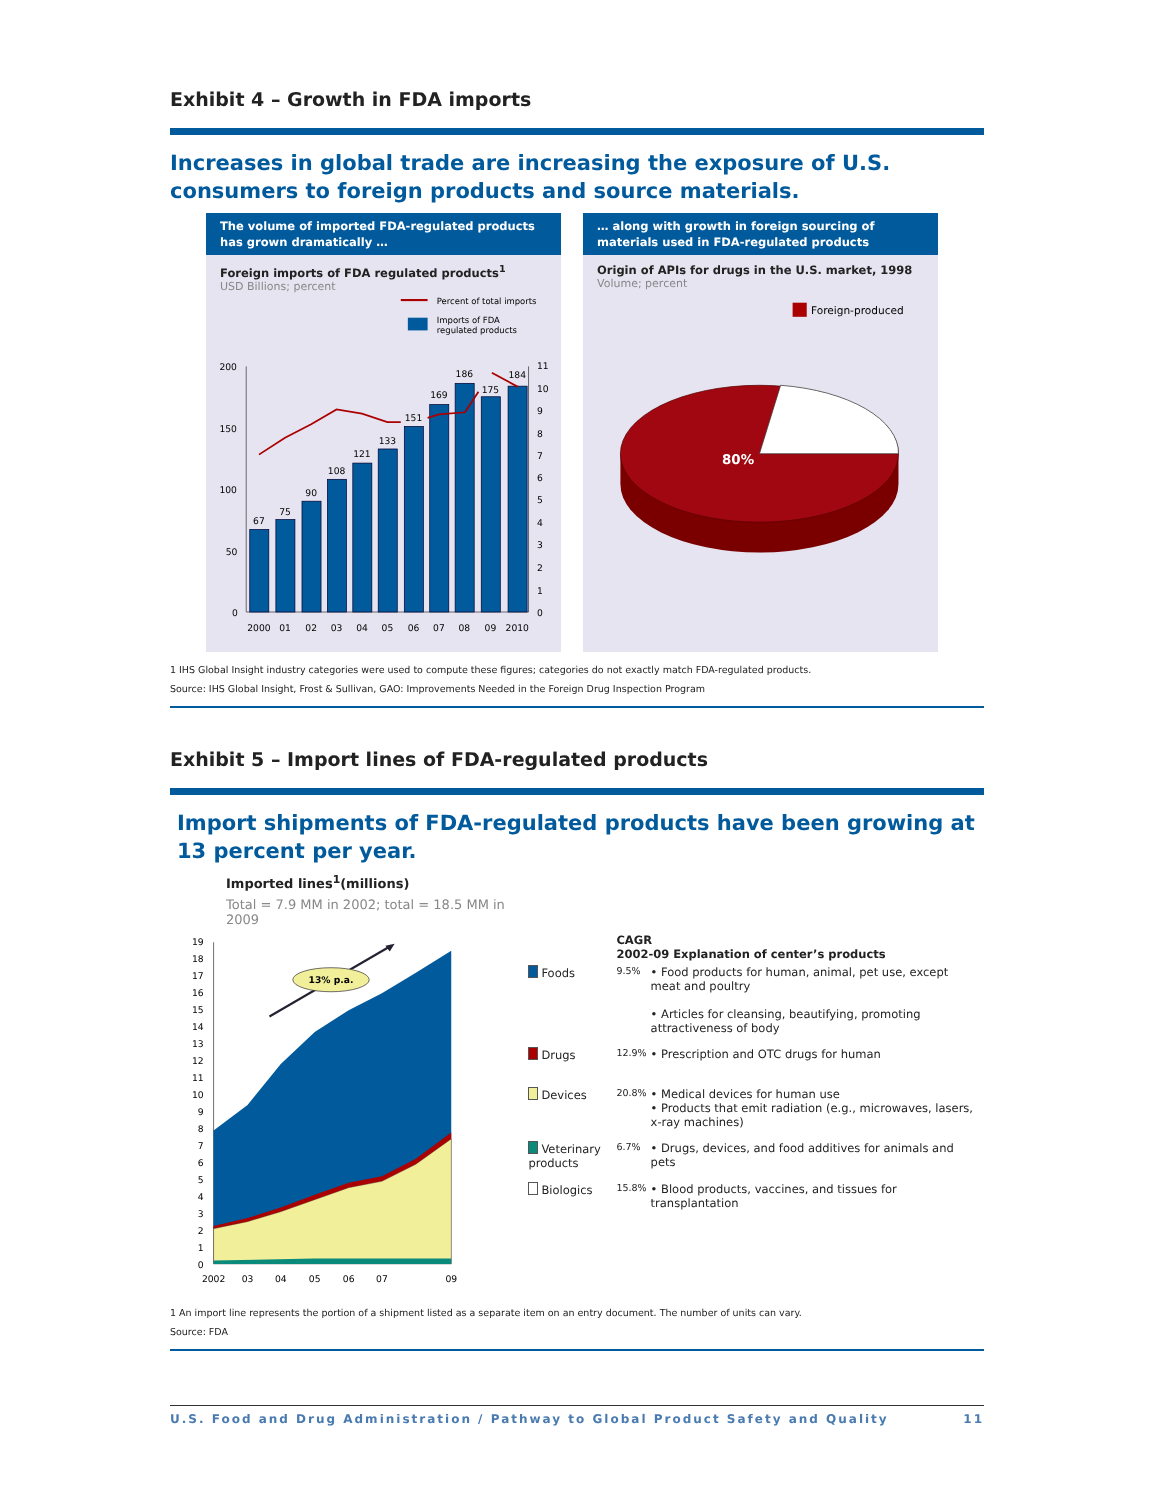Exhibit 4 – Growth in FDA imports
Increases in global trade are increasing the exposure of U.S. consumers to foreign products and source materials.
The volume of imported FDA-regulated products has grown dramatically …
Foreign imports of FDA regulated products<sup>1</sup>
USD Billions; percent
Percent of total imports
Imports of FDA
regulated products
200
150
100
50
0
11
10
9
8
7
6
5
4
3
2
1
0
67
75
90
108
121
133
151
169
186
175
184
2000
01
02
03
04
05
06
07
08
09
2010
… along with growth in foreign sourcing of materials used in FDA-regulated products
Origin of APIs for drugs in the U.S. market, 1998
Volume; percent
Foreign-produced
80%
1 IHS Global Insight industry categories were used to compute these figures; categories do not exactly match FDA-regulated products.
Source: IHS Global Insight, Frost & Sullivan, GAO: Improvements Needed in the Foreign Drug Inspection Program
Exhibit 5 – Import lines of FDA-regulated products
Import shipments of FDA-regulated products have been growing at
13 percent per year.
Imported lines<sup>1</sup>(millions)
Total = 7.9 MM in 2002; total = 18.5 MM in 2009
19
18
17
16
15
14
13
12
11
10
9
8
7
6
5
4
3
2
1
0
13% p.a.
2002
03
04
05
06
07
09
| | CAGR 2002-09 Explanation of center’s products | |
| Foods | 9.5% | • Food products for human, animal, pet use, except meat and poultry • Articles for cleansing, beautifying, promoting attractiveness of body |
| Drugs | 12.9% | • Prescription and OTC drugs for human |
| Devices | 20.8% | • Medical devices for human use • Products that emit radiation (e.g., microwaves, lasers, x-ray machines) |
| Veterinary products | 6.7% | • Drugs, devices, and food additives for animals and pets |
| Biologics | 15.8% | • Blood products, vaccines, and tissues for transplantation |
1 An import line represents the portion of a shipment listed as a separate item on an entry document. The number of units can vary.
Source: FDA
U.S. Food and Drug Administration / Pathway to Global Product Safety and Quality 11